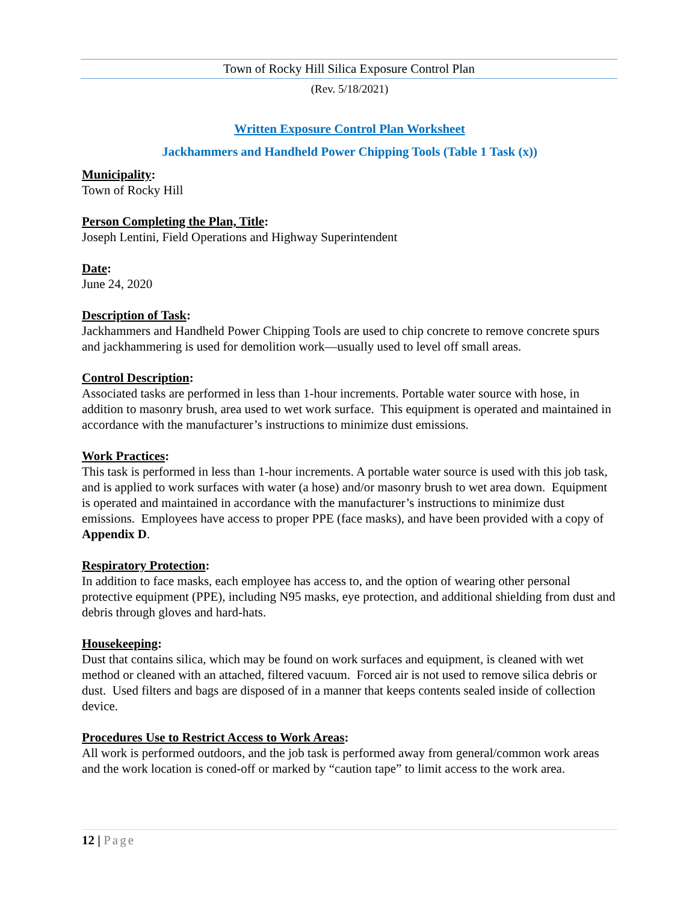Town of Rocky Hill Silica Exposure Control Plan
(Rev. 5/18/2021)
Written Exposure Control Plan Worksheet
Jackhammers and Handheld Power Chipping Tools (Table 1 Task (x))
Municipality:
Town of Rocky Hill
Person Completing the Plan, Title:
Joseph Lentini, Field Operations and Highway Superintendent
Date:
June 24, 2020
Description of Task:
Jackhammers and Handheld Power Chipping Tools are used to chip concrete to remove concrete spurs and jackhammering is used for demolition work—usually used to level off small areas.
Control Description:
Associated tasks are performed in less than 1-hour increments. Portable water source with hose, in addition to masonry brush, area used to wet work surface. This equipment is operated and maintained in accordance with the manufacturer’s instructions to minimize dust emissions.
Work Practices:
This task is performed in less than 1-hour increments. A portable water source is used with this job task, and is applied to work surfaces with water (a hose) and/or masonry brush to wet area down. Equipment is operated and maintained in accordance with the manufacturer’s instructions to minimize dust emissions. Employees have access to proper PPE (face masks), and have been provided with a copy of Appendix D.
Respiratory Protection:
In addition to face masks, each employee has access to, and the option of wearing other personal protective equipment (PPE), including N95 masks, eye protection, and additional shielding from dust and debris through gloves and hard-hats.
Housekeeping:
Dust that contains silica, which may be found on work surfaces and equipment, is cleaned with wet method or cleaned with an attached, filtered vacuum. Forced air is not used to remove silica debris or dust. Used filters and bags are disposed of in a manner that keeps contents sealed inside of collection device.
Procedures Use to Restrict Access to Work Areas:
All work is performed outdoors, and the job task is performed away from general/common work areas and the work location is coned-off or marked by “caution tape” to limit access to the work area.
12 | Page